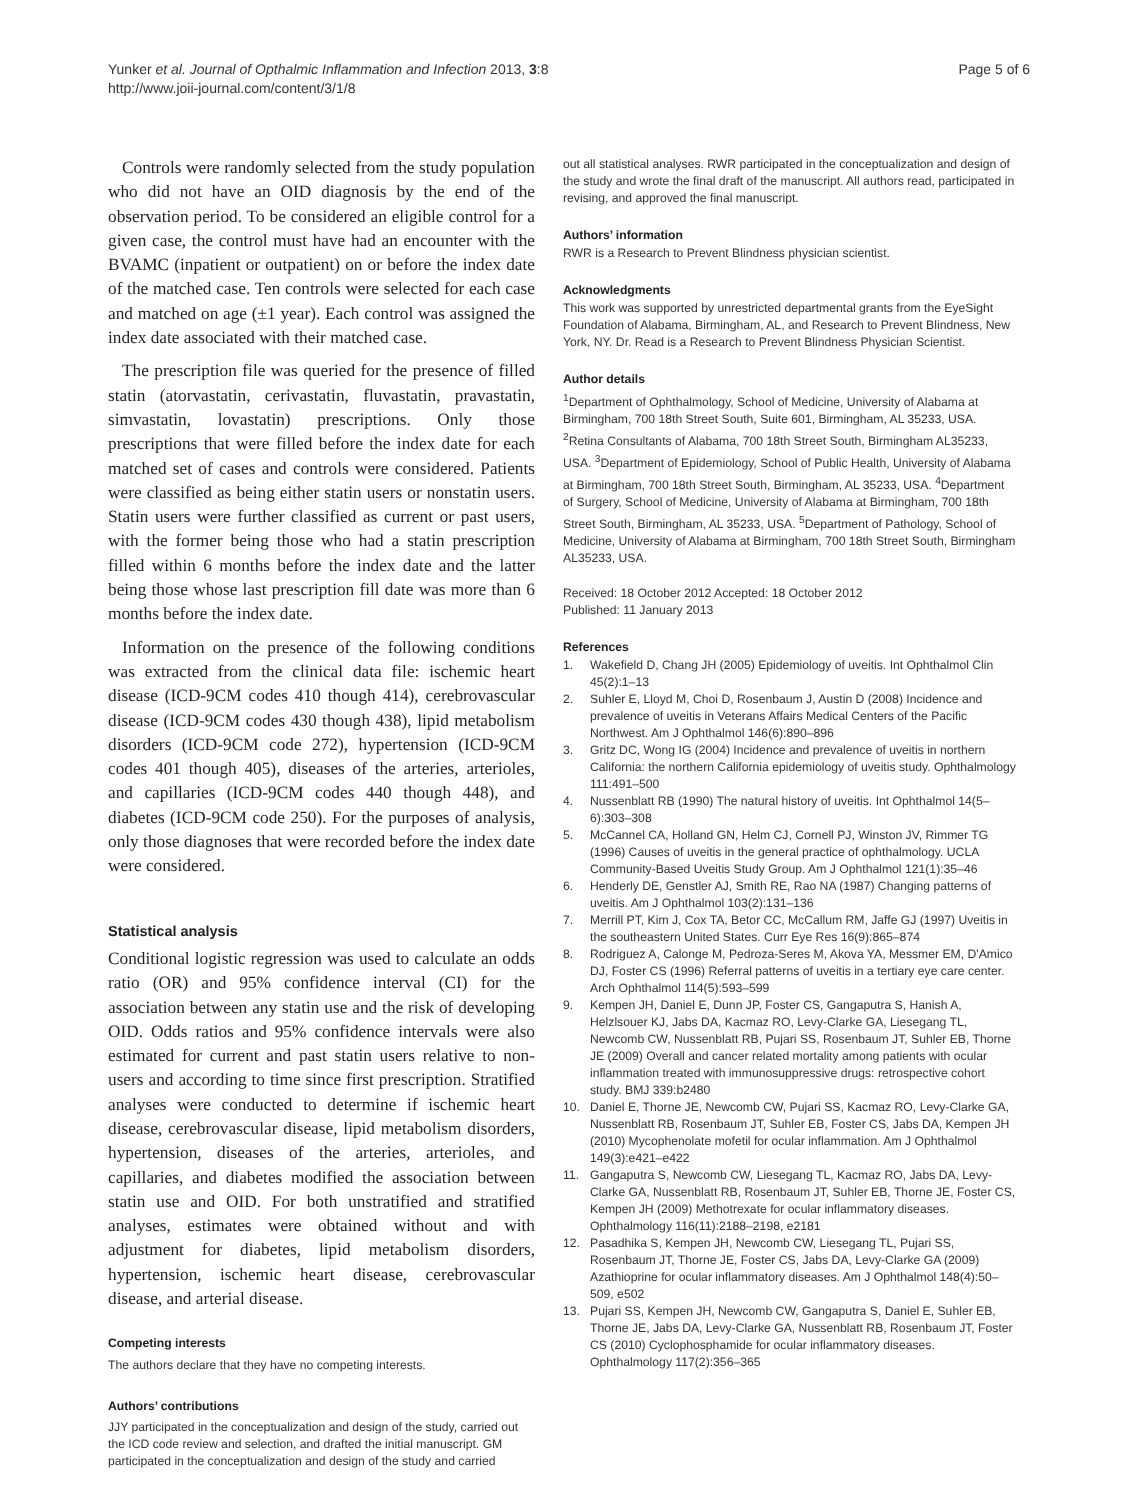Yunker et al. Journal of Opthalmic Inflammation and Infection 2013, 3:8
http://www.joii-journal.com/content/3/1/8
Page 5 of 6
Controls were randomly selected from the study population who did not have an OID diagnosis by the end of the observation period. To be considered an eligible control for a given case, the control must have had an encounter with the BVAMC (inpatient or outpatient) on or before the index date of the matched case. Ten controls were selected for each case and matched on age (±1 year). Each control was assigned the index date associated with their matched case.
The prescription file was queried for the presence of filled statin (atorvastatin, cerivastatin, fluvastatin, pravastatin, simvastatin, lovastatin) prescriptions. Only those prescriptions that were filled before the index date for each matched set of cases and controls were considered. Patients were classified as being either statin users or nonstatin users. Statin users were further classified as current or past users, with the former being those who had a statin prescription filled within 6 months before the index date and the latter being those whose last prescription fill date was more than 6 months before the index date.
Information on the presence of the following conditions was extracted from the clinical data file: ischemic heart disease (ICD-9CM codes 410 though 414), cerebrovascular disease (ICD-9CM codes 430 though 438), lipid metabolism disorders (ICD-9CM code 272), hypertension (ICD-9CM codes 401 though 405), diseases of the arteries, arterioles, and capillaries (ICD-9CM codes 440 though 448), and diabetes (ICD-9CM code 250). For the purposes of analysis, only those diagnoses that were recorded before the index date were considered.
Statistical analysis
Conditional logistic regression was used to calculate an odds ratio (OR) and 95% confidence interval (CI) for the association between any statin use and the risk of developing OID. Odds ratios and 95% confidence intervals were also estimated for current and past statin users relative to non-users and according to time since first prescription. Stratified analyses were conducted to determine if ischemic heart disease, cerebrovascular disease, lipid metabolism disorders, hypertension, diseases of the arteries, arterioles, and capillaries, and diabetes modified the association between statin use and OID. For both unstratified and stratified analyses, estimates were obtained without and with adjustment for diabetes, lipid metabolism disorders, hypertension, ischemic heart disease, cerebrovascular disease, and arterial disease.
Competing interests
The authors declare that they have no competing interests.
Authors’ contributions
JJY participated in the conceptualization and design of the study, carried out the ICD code review and selection, and drafted the initial manuscript. GM participated in the conceptualization and design of the study and carried
out all statistical analyses. RWR participated in the conceptualization and design of the study and wrote the final draft of the manuscript. All authors read, participated in revising, and approved the final manuscript.
Authors’ information
RWR is a Research to Prevent Blindness physician scientist.
Acknowledgments
This work was supported by unrestricted departmental grants from the EyeSight Foundation of Alabama, Birmingham, AL, and Research to Prevent Blindness, New York, NY. Dr. Read is a Research to Prevent Blindness Physician Scientist.
Author details
<sup>1</sup> Department of Ophthalmology, School of Medicine, University of Alabama at Birmingham, 700 18th Street South, Suite 601, Birmingham, AL 35233, USA. <sup>2</sup>Retina Consultants of Alabama, 700 18th Street South, Birmingham AL35233, USA. <sup>3</sup>Department of Epidemiology, School of Public Health, University of Alabama at Birmingham, 700 18th Street South, Birmingham, AL 35233, USA. <sup>4</sup>Department of Surgery, School of Medicine, University of Alabama at Birmingham, 700 18th Street South, Birmingham, AL 35233, USA. <sup>5</sup>Department of Pathology, School of Medicine, University of Alabama at Birmingham, 700 18th Street South, Birmingham AL35233, USA.
Received: 18 October 2012 Accepted: 18 October 2012
Published: 11 January 2013
References
1. Wakefield D, Chang JH (2005) Epidemiology of uveitis. Int Ophthalmol Clin 45(2):1–13
2. Suhler E, Lloyd M, Choi D, Rosenbaum J, Austin D (2008) Incidence and prevalence of uveitis in Veterans Affairs Medical Centers of the Pacific Northwest. Am J Ophthalmol 146(6):890–896
3. Gritz DC, Wong IG (2004) Incidence and prevalence of uveitis in northern California: the northern California epidemiology of uveitis study. Ophthalmology 111:491–500
4. Nussenblatt RB (1990) The natural history of uveitis. Int Ophthalmol 14(5–6):303–308
5. McCannel CA, Holland GN, Helm CJ, Cornell PJ, Winston JV, Rimmer TG (1996) Causes of uveitis in the general practice of ophthalmology. UCLA Community-Based Uveitis Study Group. Am J Ophthalmol 121(1):35–46
6. Henderly DE, Genstler AJ, Smith RE, Rao NA (1987) Changing patterns of uveitis. Am J Ophthalmol 103(2):131–136
7. Merrill PT, Kim J, Cox TA, Betor CC, McCallum RM, Jaffe GJ (1997) Uveitis in the southeastern United States. Curr Eye Res 16(9):865–874
8. Rodriguez A, Calonge M, Pedroza-Seres M, Akova YA, Messmer EM, D'Amico DJ, Foster CS (1996) Referral patterns of uveitis in a tertiary eye care center. Arch Ophthalmol 114(5):593–599
9. Kempen JH, Daniel E, Dunn JP, Foster CS, Gangaputra S, Hanish A, Helzlsouer KJ, Jabs DA, Kacmaz RO, Levy-Clarke GA, Liesegang TL, Newcomb CW, Nussenblatt RB, Pujari SS, Rosenbaum JT, Suhler EB, Thorne JE (2009) Overall and cancer related mortality among patients with ocular inflammation treated with immunosuppressive drugs: retrospective cohort study. BMJ 339:b2480
10. Daniel E, Thorne JE, Newcomb CW, Pujari SS, Kacmaz RO, Levy-Clarke GA, Nussenblatt RB, Rosenbaum JT, Suhler EB, Foster CS, Jabs DA, Kempen JH (2010) Mycophenolate mofetil for ocular inflammation. Am J Ophthalmol 149(3):e421–e422
11. Gangaputra S, Newcomb CW, Liesegang TL, Kacmaz RO, Jabs DA, Levy-Clarke GA, Nussenblatt RB, Rosenbaum JT, Suhler EB, Thorne JE, Foster CS, Kempen JH (2009) Methotrexate for ocular inflammatory diseases. Ophthalmology 116(11):2188–2198, e2181
12. Pasadhika S, Kempen JH, Newcomb CW, Liesegang TL, Pujari SS, Rosenbaum JT, Thorne JE, Foster CS, Jabs DA, Levy-Clarke GA (2009) Azathioprine for ocular inflammatory diseases. Am J Ophthalmol 148(4):50–509, e502
13. Pujari SS, Kempen JH, Newcomb CW, Gangaputra S, Daniel E, Suhler EB, Thorne JE, Jabs DA, Levy-Clarke GA, Nussenblatt RB, Rosenbaum JT, Foster CS (2010) Cyclophosphamide for ocular inflammatory diseases. Ophthalmology 117(2):356–365